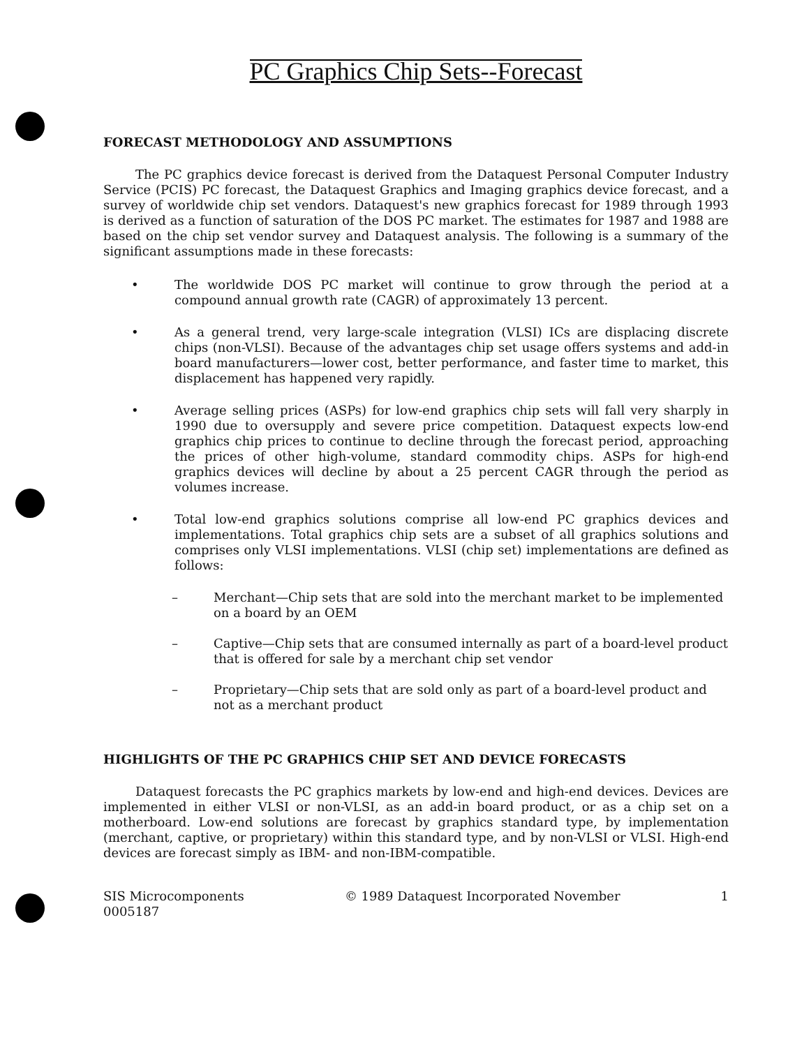PC Graphics Chip Sets--Forecast
FORECAST METHODOLOGY AND ASSUMPTIONS
The PC graphics device forecast is derived from the Dataquest Personal Computer Industry Service (PCIS) PC forecast, the Dataquest Graphics and Imaging graphics device forecast, and a survey of worldwide chip set vendors. Dataquest's new graphics forecast for 1989 through 1993 is derived as a function of saturation of the DOS PC market. The estimates for 1987 and 1988 are based on the chip set vendor survey and Dataquest analysis. The following is a summary of the significant assumptions made in these forecasts:
• The worldwide DOS PC market will continue to grow through the period at a compound annual growth rate (CAGR) of approximately 13 percent.
• As a general trend, very large-scale integration (VLSI) ICs are displacing discrete chips (non-VLSI). Because of the advantages chip set usage offers systems and add-in board manufacturers—lower cost, better performance, and faster time to market, this displacement has happened very rapidly.
• Average selling prices (ASPs) for low-end graphics chip sets will fall very sharply in 1990 due to oversupply and severe price competition. Dataquest expects low-end graphics chip prices to continue to decline through the forecast period, approaching the prices of other high-volume, standard commodity chips. ASPs for high-end graphics devices will decline by about a 25 percent CAGR through the period as volumes increase.
• Total low-end graphics solutions comprise all low-end PC graphics devices and implementations. Total graphics chip sets are a subset of all graphics solutions and comprises only VLSI implementations. VLSI (chip set) implementations are defined as follows:
– Merchant—Chip sets that are sold into the merchant market to be implemented on a board by an OEM
– Captive—Chip sets that are consumed internally as part of a board-level product that is offered for sale by a merchant chip set vendor
– Proprietary—Chip sets that are sold only as part of a board-level product and not as a merchant product
HIGHLIGHTS OF THE PC GRAPHICS CHIP SET AND DEVICE FORECASTS
Dataquest forecasts the PC graphics markets by low-end and high-end devices. Devices are implemented in either VLSI or non-VLSI, as an add-in board product, or as a chip set on a motherboard. Low-end solutions are forecast by graphics standard type, by implementation (merchant, captive, or proprietary) within this standard type, and by non-VLSI or VLSI. High-end devices are forecast simply as IBM- and non-IBM-compatible.
SIS Microcomponents
0005187
© 1989 Dataquest Incorporated November
1